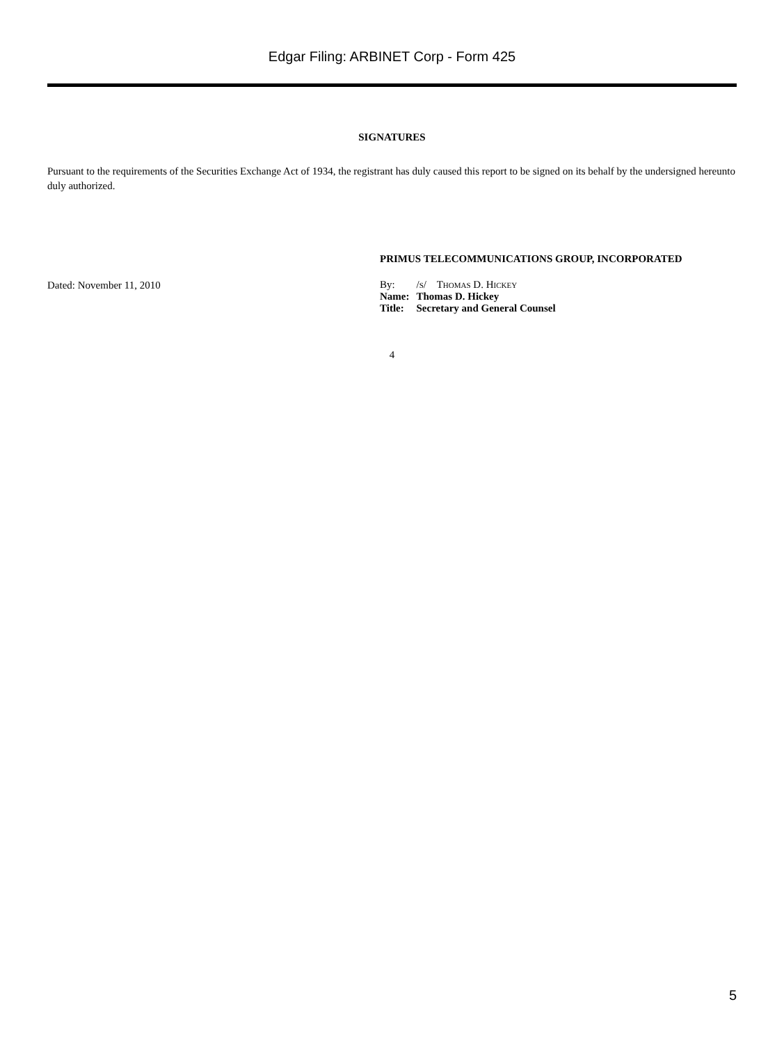Edgar Filing: ARBINET Corp - Form 425
SIGNATURES
Pursuant to the requirements of the Securities Exchange Act of 1934, the registrant has duly caused this report to be signed on its behalf by the undersigned hereunto duly authorized.
Dated: November 11, 2010
PRIMUS TELECOMMUNICATIONS GROUP, INCORPORATED
| By: | /s/ Thomas D. Hickey |
| Name: | Thomas D. Hickey |
| Title: | Secretary and General Counsel |
4
5